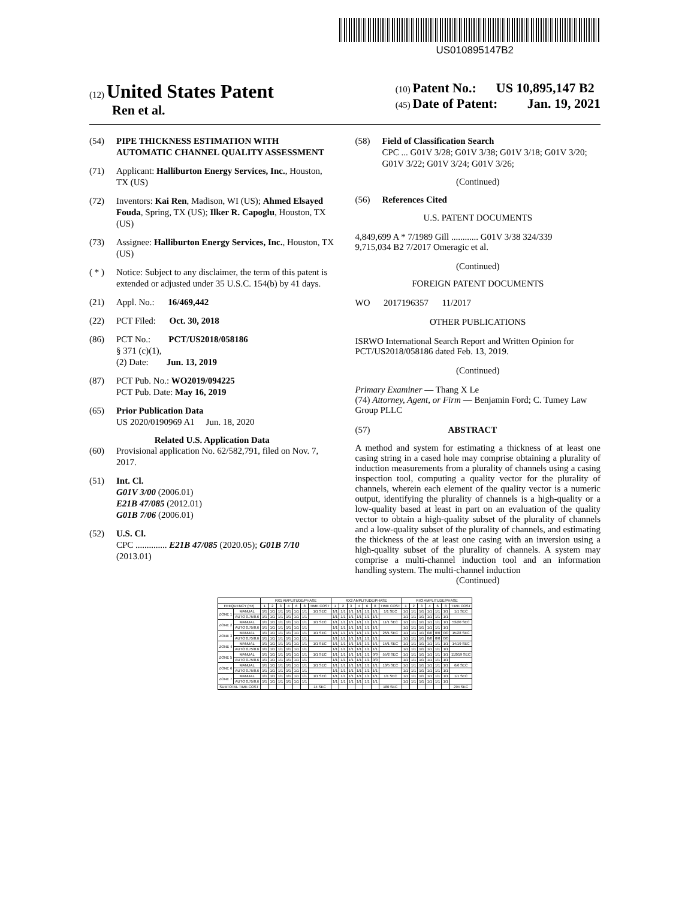US010895147B2
(12) United States Patent
Ren et al.
(10) Patent No.: US 10,895,147 B2
(45) Date of Patent: Jan. 19, 2021
(54) PIPE THICKNESS ESTIMATION WITH AUTOMATIC CHANNEL QUALITY ASSESSMENT
(71) Applicant: Halliburton Energy Services, Inc., Houston, TX (US)
(72) Inventors: Kai Ren, Madison, WI (US); Ahmed Elsayed Fouda, Spring, TX (US); Ilker R. Capoglu, Houston, TX (US)
(73) Assignee: Halliburton Energy Services, Inc., Houston, TX (US)
( * ) Notice: Subject to any disclaimer, the term of this patent is extended or adjusted under 35 U.S.C. 154(b) by 41 days.
(21) Appl. No.: 16/469,442
(22) PCT Filed: Oct. 30, 2018
(86) PCT No.: PCT/US2018/058186
§ 371 (c)(1),
(2) Date: Jun. 13, 2019
(87) PCT Pub. No.: WO2019/094225
PCT Pub. Date: May 16, 2019
(65) Prior Publication Data
US 2020/0190969 A1 Jun. 18, 2020
Related U.S. Application Data
(60) Provisional application No. 62/582,791, filed on Nov. 7, 2017.
(51) Int. Cl.
G01V 3/00 (2006.01)
E21B 47/085 (2012.01)
G01B 7/06 (2006.01)
(52) U.S. Cl.
CPC .............. E21B 47/085 (2020.05); G01B 7/10 (2013.01)
(58) Field of Classification Search
CPC ... G01V 3/28; G01V 3/38; G01V 3/18; G01V 3/20; G01V 3/22; G01V 3/24; G01V 3/26;
(Continued)
(56) References Cited
U.S. PATENT DOCUMENTS
4,849,699 A * 7/1989 Gill ............ G01V 3/38 324/339
9,715,034 B2 7/2017 Omeragic et al.
(Continued)
FOREIGN PATENT DOCUMENTS
WO 2017196357 11/2017
OTHER PUBLICATIONS
ISRWO International Search Report and Written Opinion for PCT/US2018/058186 dated Feb. 13, 2019.
(Continued)
Primary Examiner — Thang X Le
(74) Attorney, Agent, or Firm — Benjamin Ford; C. Tumey Law Group PLLC
(57) ABSTRACT
A method and system for estimating a thickness of at least one casing string in a cased hole may comprise obtaining a plurality of induction measurements from a plurality of channels using a casing inspection tool, computing a quality vector for the plurality of channels, wherein each element of the quality vector is a numeric output, identifying the plurality of channels is a high-quality or a low-quality based at least in part on an evaluation of the quality vector to obtain a high-quality subset of the plurality of channels and a low-quality subset of the plurality of channels, and estimating the thickness of the at least one casing with an inversion using a high-quality subset of the plurality of channels. A system may comprise a multi-channel induction tool and an information handling system. The multi-channel induction
(Continued)
| | | RX1 AMPLITUDE/PHASE | | | | | | | RX2 AMPLITUDE/PHASE | | | | | | | RX3 AMPLITUDE/PHASE | | | | | | |
| --- | --- | --- | --- | --- | --- | --- | --- | --- | --- | --- | --- | --- | --- | --- | --- | --- | --- | --- | --- | --- | --- | --- |
| FREQUENCY (Hz) | | 1 | 2 | 3 | 4 | 6 | 8 | TIME COST | 1 | 2 | 3 | 4 | 6 | 8 | TIME COST | 1 | 2 | 3 | 4 | 6 | 8 | TIME COST |
| ZONE 1 | MANUAL | 1/1 | 1/1 | 1/1 | 1/1 | 1/1 | 1/1 | 1/1 SEC | 1/1 | 1/1 | 1/1 | 1/1 | 1/1 | 1/1 | 1/1 SEC | 1/1 | 1/1 | 1/1 | 1/1 | 1/1 | 1/1 | 1/1 SEC |
| | AUTO 0.75/0.6 | 1/1 | 1/1 | 1/1 | 1/1 | 1/1 | 1/1 | | 1/1 | 1/1 | 1/1 | 1/1 | 1/1 | 1/1 | | 1/1 | 1/1 | 1/1 | 1/1 | 1/1 | 1/1 | |
| ZONE 2 | MANUAL | 1/1 | 1/1 | 1/1 | 1/1 | 1/1 | 1/1 | 1/1 SEC | 1/1 | 1/1 | 1/1 | 1/1 | 1/1 | 1/1 | 11/1 SEC | 1/1 | 1/1 | 1/1 | 1/1 | 1/1 | 1/1 | 53/20 SEC |
| | AUTO 0.75/0.6 | 1/1 | 1/1 | 1/1 | 1/1 | 1/1 | 1/1 | | 1/1 | 1/1 | 1/1 | 1/1 | 1/1 | 1/1 | | 1/1 | 1/1 | 1/1 | 1/1 | 1/1 | 1/1 | |
| ZONE 3 | MANUAL | 1/1 | 1/1 | 1/1 | 1/1 | 1/1 | 1/1 | 1/1 SEC | 1/1 | 1/1 | 1/1 | 1/1 | 1/1 | 1/1 | 26/1 SEC | 1/1 | 1/1 | 1/1 | 0/0 | 0/0 | 0/0 | 15/28 SEC |
| | AUTO 0.75/0.6 | 1/1 | 1/1 | 1/1 | 1/1 | 1/1 | 1/1 | | 1/1 | 1/1 | 1/1 | 1/1 | 1/1 | 1/1 | | 1/1 | 1/1 | 1/1 | 0/0 | 0/0 | 0/0 | |
| ZONE 4 | MANUAL | 1/1 | 1/1 | 1/1 | 1/1 | 1/1 | 1/1 | 1/1 SEC | 1/1 | 1/1 | 1/1 | 1/1 | 1/1 | 1/1 | 15/1 SEC | 1/1 | 1/1 | 1/1 | 1/1 | 1/1 | 1/1 | 14/19 SEC |
| | AUTO 0.75/0.6 | 1/1 | 1/1 | 1/1 | 1/1 | 1/1 | 1/1 | | 1/1 | 1/1 | 1/1 | 1/1 | 1/1 | 1/1 | | 1/1 | 1/1 | 1/1 | 1/1 | 1/1 | 1/1 | |
| ZONE 5 | MANUAL | 1/1 | 1/1 | 1/1 | 1/1 | 1/1 | 1/1 | 1/1 SEC | 1/1 | 1/1 | 1/1 | 1/1 | 1/1 | 0/0 | 55/2 SEC | 1/1 | 1/1 | 1/1 | 1/1 | 1/1 | 1/1 | 110/19 SEC |
| | AUTO 0.75/0.6 | 1/1 | 1/1 | 1/1 | 1/1 | 1/1 | 1/1 | | 1/1 | 1/1 | 1/1 | 1/1 | 1/1 | 0/0 | | 1/1 | 1/1 | 1/1 | 1/1 | 1/1 | 1/1 | |
| ZONE 6 | MANUAL | 1/1 | 1/1 | 1/1 | 1/1 | 1/1 | 1/1 | 1/1 SEC | 1/1 | 1/1 | 1/1 | 1/1 | 1/1 | 1/1 | 10/5 SEC | 1/1 | 1/1 | 1/1 | 1/1 | 1/1 | 1/1 | 6/6 SEC |
| | AUTO 0.75/0.6 | 1/1 | 1/1 | 1/1 | 1/1 | 1/1 | 1/1 | | 1/1 | 1/1 | 1/1 | 1/1 | 1/1 | 1/1 | | 1/1 | 1/1 | 1/1 | 1/1 | 1/1 | 1/1 | |
| ZONE 7 | MANUAL | 1/1 | 1/1 | 1/1 | 1/1 | 1/1 | 1/1 | 1/1 SEC | 1/1 | 1/1 | 1/1 | 1/1 | 1/1 | 1/1 | 1/1 SEC | 1/1 | 1/1 | 1/1 | 1/1 | 1/1 | 1/1 | 1/1 SEC |
| | AUTO 0.75/0.6 | 1/1 | 1/1 | 1/1 | 1/1 | 1/1 | 1/1 | | 1/1 | 1/1 | 1/1 | 1/1 | 1/1 | 1/1 | | 1/1 | 1/1 | 1/1 | 1/1 | 1/1 | 1/1 | |
| SUBTOTAL TIME COST | | | | | | | | 14 SEC | | | | | | | 180 SEC | | | | | | | 294 SEC |